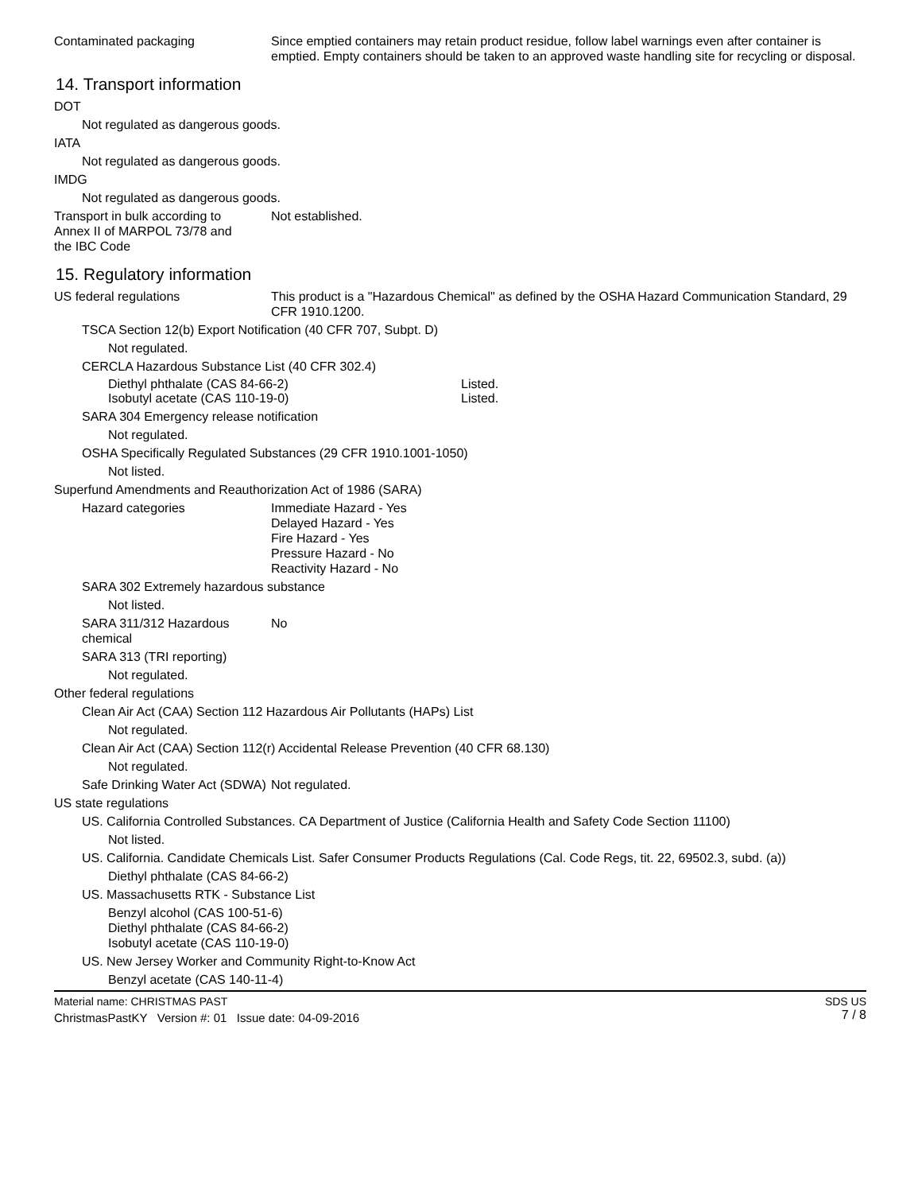Contaminated packaging Since emptied containers may retain product residue, follow label warnings even after container is emptied. Empty containers should be taken to an approved waste handling site for recycling or disposal.
14. Transport information
DOT
Not regulated as dangerous goods.
IATA
Not regulated as dangerous goods.
IMDG
Not regulated as dangerous goods.
Transport in bulk according to
Annex II of MARPOL 73/78 and
the IBC Code
Not established.
15. Regulatory information
US federal regulations This product is a "Hazardous Chemical" as defined by the OSHA Hazard Communication Standard, 29 CFR 1910.1200.
TSCA Section 12(b) Export Notification (40 CFR 707, Subpt. D)
Not regulated.
CERCLA Hazardous Substance List (40 CFR 302.4)
Diethyl phthalate (CAS 84-66-2) Listed.
Isobutyl acetate (CAS 110-19-0) Listed.
SARA 304 Emergency release notification
Not regulated.
OSHA Specifically Regulated Substances (29 CFR 1910.1001-1050)
Not listed.
Superfund Amendments and Reauthorization Act of 1986 (SARA)
Hazard categories Immediate Hazard - Yes
Delayed Hazard - Yes
Fire Hazard - Yes
Pressure Hazard - No
Reactivity Hazard - No
SARA 302 Extremely hazardous substance
Not listed.
SARA 311/312 Hazardous chemical
No
SARA 313 (TRI reporting)
Not regulated.
Other federal regulations
Clean Air Act (CAA) Section 112 Hazardous Air Pollutants (HAPs) List
Not regulated.
Clean Air Act (CAA) Section 112(r) Accidental Release Prevention (40 CFR 68.130)
Not regulated.
Safe Drinking Water Act (SDWA)
Not regulated.
US state regulations
US. California Controlled Substances. CA Department of Justice (California Health and Safety Code Section 11100)
Not listed.
US. California. Candidate Chemicals List. Safer Consumer Products Regulations (Cal. Code Regs, tit. 22, 69502.3, subd. (a))
Diethyl phthalate (CAS 84-66-2)
US. Massachusetts RTK - Substance List
Benzyl alcohol (CAS 100-51-6)
Diethyl phthalate (CAS 84-66-2)
Isobutyl acetate (CAS 110-19-0)
US. New Jersey Worker and Community Right-to-Know Act
Benzyl acetate (CAS 140-11-4)
Material name: CHRISTMAS PAST
ChristmasPastKY Version #: 01 Issue date: 04-09-2016
SDS US
7 / 8